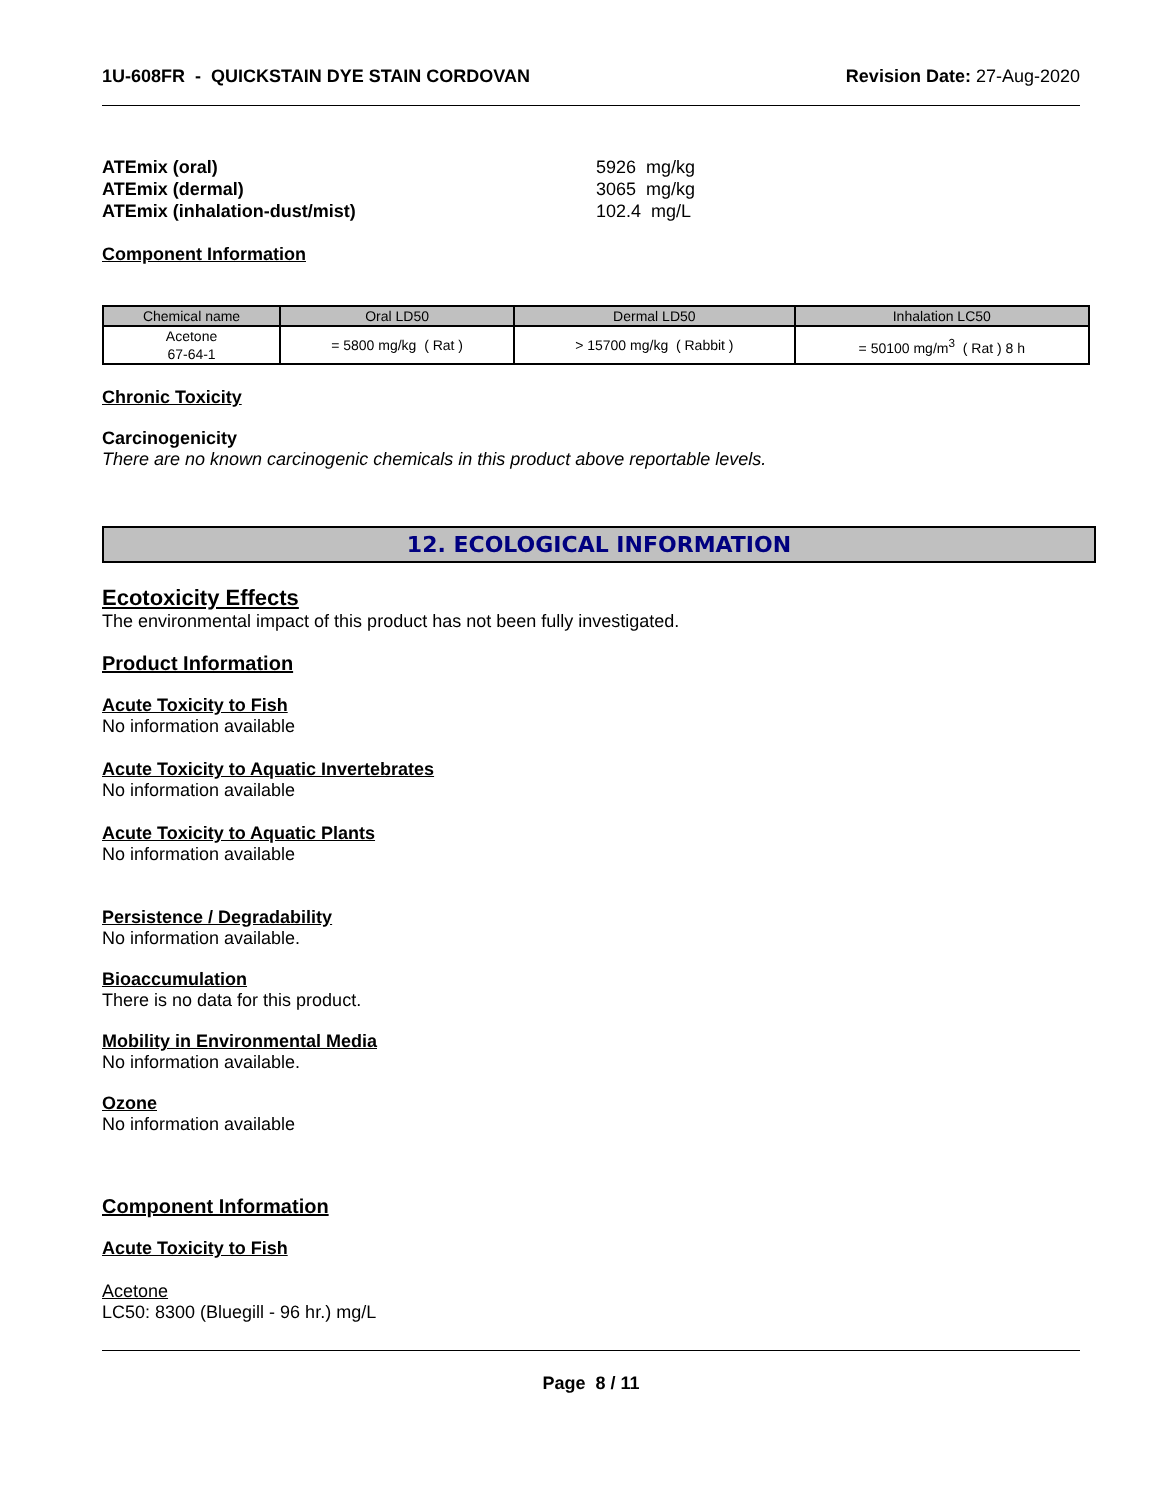1U-608FR - QUICKSTAIN DYE STAIN CORDOVAN Revision Date: 27-Aug-2020
ATEmix (oral)
ATEmix (dermal)
ATEmix (inhalation-dust/mist)
5926 mg/kg
3065 mg/kg
102.4 mg/L
Component Information
| Chemical name | Oral LD50 | Dermal LD50 | Inhalation LC50 |
| --- | --- | --- | --- |
| Acetone 67-64-1 | = 5800 mg/kg ( Rat ) | > 15700 mg/kg ( Rabbit ) | = 50100 mg/m<sup>3</sup> ( Rat ) 8 h |
Chronic Toxicity
Carcinogenicity
There are no known carcinogenic chemicals in this product above reportable levels.
12. ECOLOGICAL INFORMATION
Ecotoxicity Effects
The environmental impact of this product has not been fully investigated.
Product Information
Acute Toxicity to Fish
No information available
Acute Toxicity to Aquatic Invertebrates
No information available
Acute Toxicity to Aquatic Plants
No information available
Persistence / Degradability
No information available.
Bioaccumulation
There is no data for this product.
Mobility in Environmental Media
No information available.
Ozone
No information available
Component Information
Acute Toxicity to Fish
Acetone
LC50: 8300 (Bluegill - 96 hr.) mg/L
Page 8 / 11